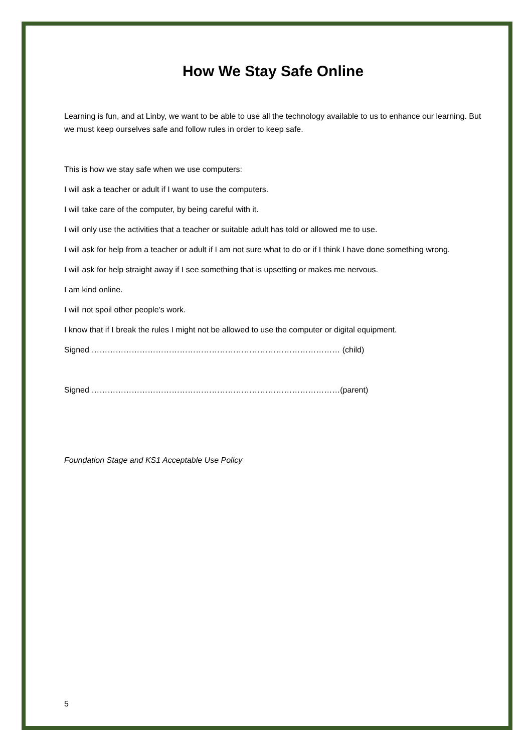How We Stay Safe Online
Learning is fun, and at Linby, we want to be able to use all the technology available to us to enhance our learning. But we must keep ourselves safe and follow rules in order to keep safe.
This is how we stay safe when we use computers:
I will ask a teacher or adult if I want to use the computers.
I will take care of the computer, by being careful with it.
I will only use the activities that a teacher or suitable adult has told or allowed me to use.
I will ask for help from a teacher or adult if I am not sure what to do or if I think I have done something wrong.
I will ask for help straight away if I see something that is upsetting or makes me nervous.
I am kind online.
I will not spoil other people’s work.
I know that if I break the rules I might not be allowed to use the computer or digital equipment.
Signed ………………………………………………………………………………… (child)
Signed …………………………………………………………………………………(parent)
Foundation Stage and KS1 Acceptable Use Policy
5